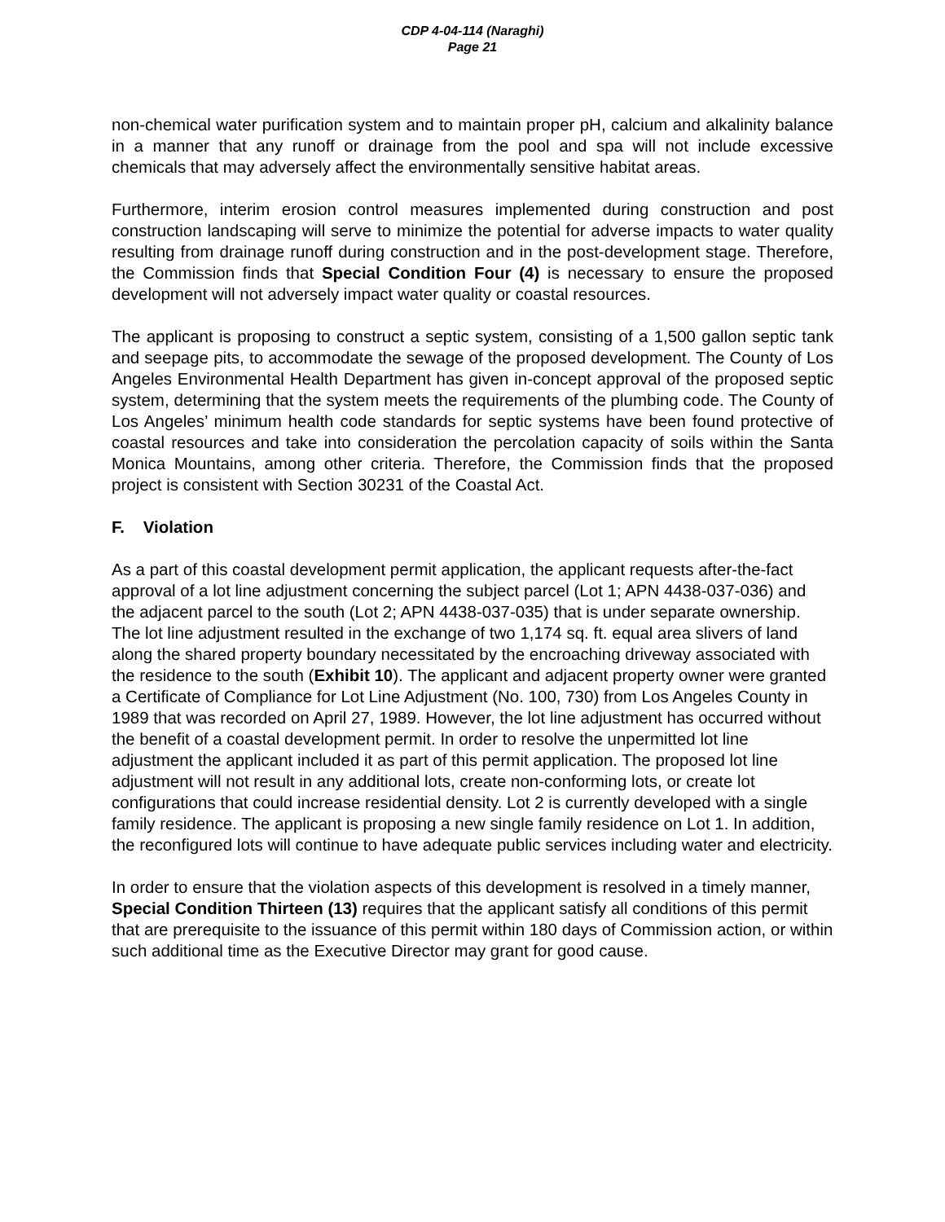CDP 4-04-114 (Naraghi)
Page 21
non-chemical water purification system and to maintain proper pH, calcium and alkalinity balance in a manner that any runoff or drainage from the pool and spa will not include excessive chemicals that may adversely affect the environmentally sensitive habitat areas.
Furthermore, interim erosion control measures implemented during construction and post construction landscaping will serve to minimize the potential for adverse impacts to water quality resulting from drainage runoff during construction and in the post-development stage. Therefore, the Commission finds that Special Condition Four (4) is necessary to ensure the proposed development will not adversely impact water quality or coastal resources.
The applicant is proposing to construct a septic system, consisting of a 1,500 gallon septic tank and seepage pits, to accommodate the sewage of the proposed development. The County of Los Angeles Environmental Health Department has given in-concept approval of the proposed septic system, determining that the system meets the requirements of the plumbing code. The County of Los Angeles’ minimum health code standards for septic systems have been found protective of coastal resources and take into consideration the percolation capacity of soils within the Santa Monica Mountains, among other criteria. Therefore, the Commission finds that the proposed project is consistent with Section 30231 of the Coastal Act.
F. Violation
As a part of this coastal development permit application, the applicant requests after-the-fact approval of a lot line adjustment concerning the subject parcel (Lot 1; APN 4438-037-036) and the adjacent parcel to the south (Lot 2; APN 4438-037-035) that is under separate ownership. The lot line adjustment resulted in the exchange of two 1,174 sq. ft. equal area slivers of land along the shared property boundary necessitated by the encroaching driveway associated with the residence to the south (Exhibit 10). The applicant and adjacent property owner were granted a Certificate of Compliance for Lot Line Adjustment (No. 100, 730) from Los Angeles County in 1989 that was recorded on April 27, 1989. However, the lot line adjustment has occurred without the benefit of a coastal development permit. In order to resolve the unpermitted lot line adjustment the applicant included it as part of this permit application. The proposed lot line adjustment will not result in any additional lots, create non-conforming lots, or create lot configurations that could increase residential density. Lot 2 is currently developed with a single family residence. The applicant is proposing a new single family residence on Lot 1. In addition, the reconfigured lots will continue to have adequate public services including water and electricity.
In order to ensure that the violation aspects of this development is resolved in a timely manner, Special Condition Thirteen (13) requires that the applicant satisfy all conditions of this permit that are prerequisite to the issuance of this permit within 180 days of Commission action, or within such additional time as the Executive Director may grant for good cause.